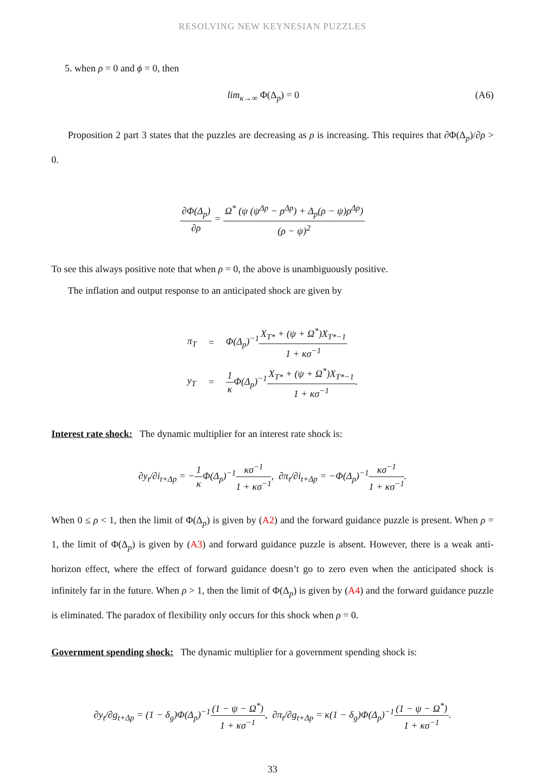RESOLVING NEW KEYNESIAN PUZZLES
5. when ρ = 0 and ϕ = 0, then
lim<sub>κ→∞</sub> Φ(Δ<sub>p</sub>) = 0 (A6)
Proposition 2 part 3 states that the puzzles are decreasing as ρ is increasing. This requires that ∂Φ(Δ<sub>p</sub>)/∂ρ > 0.
∂Φ(Δ<sub>p</sub>) ∂ρ = Ω<sup>*</sup> (ψ (ψ<sup>Δp</sup> − ρ<sup>Δp</sup>) + Δ<sub>p</sub>(ρ − ψ)ρ<sup>Δp</sup>) (ρ − ψ)<sup>2</sup>
To see this always positive note that when ρ = 0, the above is unambiguously positive.
The inflation and output response to an anticipated shock are given by
| π<sub>T</sub> | = | Φ(Δ<sub>p</sub>)<sup>−1</sup> X<sub>T*</sub> + (ψ + Ω<sup>*</sup>)X<sub>T*−1</sub> 1 + κσ<sup>−1</sup> |
| y<sub>T</sub> | = | 1 κ Φ(Δ<sub>p</sub>)<sup>−1</sup> X<sub>T*</sub> + (ψ + Ω<sup>*</sup>)X<sub>T*−1</sub> 1 + κσ<sup>−1</sup> . |
Interest rate shock: The dynamic multiplier for an interest rate shock is:
∂y<sub>t</sub>/∂i<sub>t+Δp</sub> = −1 κ Φ(Δ<sub>p</sub>)<sup>−1</sup>κσ<sup>−1</sup> 1 + κσ<sup>−1</sup>, ∂π<sub>t</sub>/∂i<sub>t+Δp</sub> = −Φ(Δ<sub>p</sub>)<sup>−1</sup>κσ<sup>−1</sup> 1 + κσ<sup>−1</sup>.
When 0 ≤ ρ < 1, then the limit of Φ(Δ<sub>p</sub>) is given by (A2) and the forward guidance puzzle is present. When ρ = 1, the limit of Φ(Δ<sub>p</sub>) is given by (A3) and forward guidance puzzle is absent. However, there is a weak anti-horizon effect, where the effect of forward guidance doesn’t go to zero even when the anticipated shock is infinitely far in the future. When ρ > 1, then the limit of Φ(Δ<sub>p</sub>) is given by (A4) and the forward guidance puzzle is eliminated. The paradox of flexibility only occurs for this shock when ρ = 0.
Government spending shock: The dynamic multiplier for a government spending shock is:
∂y<sub>t</sub>/∂g<sub>t+Δp</sub> = (1 − δ<sub>g</sub>)Φ(Δ<sub>p</sub>)<sup>−1</sup>(1 − ψ − Ω<sup>*</sup>) 1 + κσ<sup>−1</sup>, ∂π<sub>t</sub>/∂g<sub>t+Δp</sub> = κ(1 − δ<sub>g</sub>)Φ(Δ<sub>p</sub>)<sup>−1</sup>(1 − ψ − Ω<sup>*</sup>) 1 + κσ<sup>−1</sup>.
33